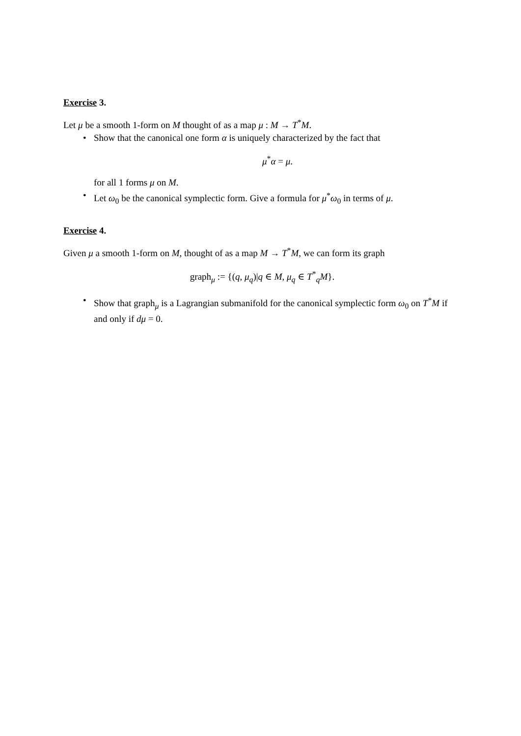Exercise 3.
Let μ be a smooth 1-form on M thought of as a map μ : M → T<sup>*</sup>M.
• Show that the canonical one form α is uniquely characterized by the fact that
μ<sup>*</sup>α = μ.
for all 1 forms μ on M.
• Let ω<sub>0</sub> be the canonical symplectic form. Give a formula for μ<sup>*</sup>ω<sub>0</sub> in terms of μ.
Exercise 4.
Given μ a smooth 1-form on M, thought of as a map M → T<sup>*</sup>M, we can form its graph
graph<sub>μ</sub> := {(q, μ<sub>q</sub>)|q ∈ M, μ<sub>q</sub> ∈ T<sup>*</sup><sub>q</sub>M}.
• Show that graph<sub>μ</sub> is a Lagrangian submanifold for the canonical symplectic form ω<sub>0</sub> on T<sup>*</sup>M if and only if dμ = 0.